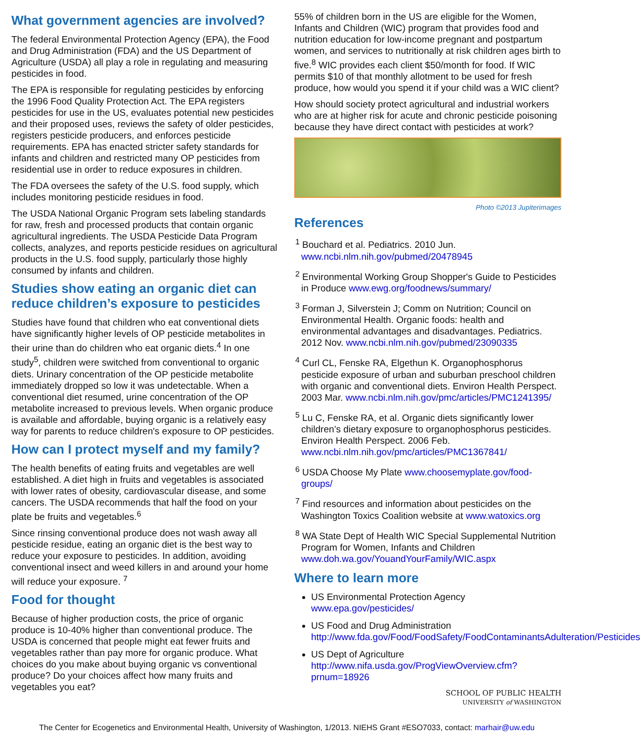What government agencies are involved?
The federal Environmental Protection Agency (EPA), the Food and Drug Administration (FDA) and the US Department of Agriculture (USDA) all play a role in regulating and measuring pesticides in food.
The EPA is responsible for regulating pesticides by enforcing the 1996 Food Quality Protection Act. The EPA registers pesticides for use in the US, evaluates potential new pesticides and their proposed uses, reviews the safety of older pesticides, registers pesticide producers, and enforces pesticide requirements. EPA has enacted stricter safety standards for infants and children and restricted many OP pesticides from residential use in order to reduce exposures in children.
The FDA oversees the safety of the U.S. food supply, which includes monitoring pesticide residues in food.
The USDA National Organic Program sets labeling standards for raw, fresh and processed products that contain organic agricultural ingredients. The USDA Pesticide Data Program collects, analyzes, and reports pesticide residues on agricultural products in the U.S. food supply, particularly those highly consumed by infants and children.
Studies show eating an organic diet can reduce children’s exposure to pesticides
Studies have found that children who eat conventional diets have significantly higher levels of OP pesticide metabolites in their urine than do children who eat organic diets.<sup>4</sup> In one study<sup>5</sup>, children were switched from conventional to organic diets. Urinary concentration of the OP pesticide metabolite immediately dropped so low it was undetectable. When a conventional diet resumed, urine concentration of the OP metabolite increased to previous levels. When organic produce is available and affordable, buying organic is a relatively easy way for parents to reduce children's exposure to OP pesticides.
How can I protect myself and my family?
The health benefits of eating fruits and vegetables are well established. A diet high in fruits and vegetables is associated with lower rates of obesity, cardiovascular disease, and some cancers. The USDA recommends that half the food on your plate be fruits and vegetables.<sup>6</sup>
Since rinsing conventional produce does not wash away all pesticide residue, eating an organic diet is the best way to reduce your exposure to pesticides. In addition, avoiding conventional insect and weed killers in and around your home will reduce your exposure. <sup>7</sup>
Food for thought
Because of higher production costs, the price of organic produce is 10-40% higher than conventional produce. The USDA is concerned that people might eat fewer fruits and vegetables rather than pay more for organic produce. What choices do you make about buying organic vs conventional produce? Do your choices affect how many fruits and vegetables you eat?
55% of children born in the US are eligible for the Women, Infants and Children (WIC) program that provides food and nutrition education for low-income pregnant and postpartum women, and services to nutritionally at risk children ages birth to five.<sup>8</sup> WIC provides each client $50/month for food. If WIC permits $10 of that monthly allotment to be used for fresh produce, how would you spend it if your child was a WIC client?
How should society protect agricultural and industrial workers who are at higher risk for acute and chronic pesticide poisoning because they have direct contact with pesticides at work?
Photo ©2013 Jupiterimages
References
<sup>1</sup> Bouchard et al. Pediatrics. 2010 Jun. www.ncbi.nlm.nih.gov/pubmed/20478945
<sup>2</sup> Environmental Working Group Shopper's Guide to Pesticides in Produce www.ewg.org/foodnews/summary/
<sup>3</sup> Forman J, Silverstein J; Comm on Nutrition; Council on Environmental Health. Organic foods: health and environmental advantages and disadvantages. Pediatrics. 2012 Nov. www.ncbi.nlm.nih.gov/pubmed/23090335
<sup>4</sup> Curl CL, Fenske RA, Elgethun K. Organophosphorus pesticide exposure of urban and suburban preschool children with organic and conventional diets. Environ Health Perspect. 2003 Mar. www.ncbi.nlm.nih.gov/pmc/articles/PMC1241395/
<sup>5</sup> Lu C, Fenske RA, et al. Organic diets significantly lower children’s dietary exposure to organophosphorus pesticides. Environ Health Perspect. 2006 Feb. www.ncbi.nlm.nih.gov/pmc/articles/PMC1367841/
<sup>6</sup> USDA Choose My Plate www.choosemyplate.gov/food-groups/
<sup>7</sup> Find resources and information about pesticides on the Washington Toxics Coalition website at www.watoxics.org
<sup>8</sup> WA State Dept of Health WIC Special Supplemental Nutrition Program for Women, Infants and Children www.doh.wa.gov/YouandYourFamily/WIC.aspx
Where to learn more
US Environmental Protection Agency
www.epa.gov/pesticides/
US Food and Drug Administration
http://www.fda.gov/Food/FoodSafety/FoodContaminantsAdulteration/Pesticides
US Dept of Agriculture
http://www.nifa.usda.gov/ProgViewOverview.cfm?prnum=18926
SCHOOL OF PUBLIC HEALTH
UNIVERSITY of WASHINGTON
The Center for Ecogenetics and Environmental Health, University of Washington, 1/2013. NIEHS Grant #ESO7033, contact: marhair@uw.edu